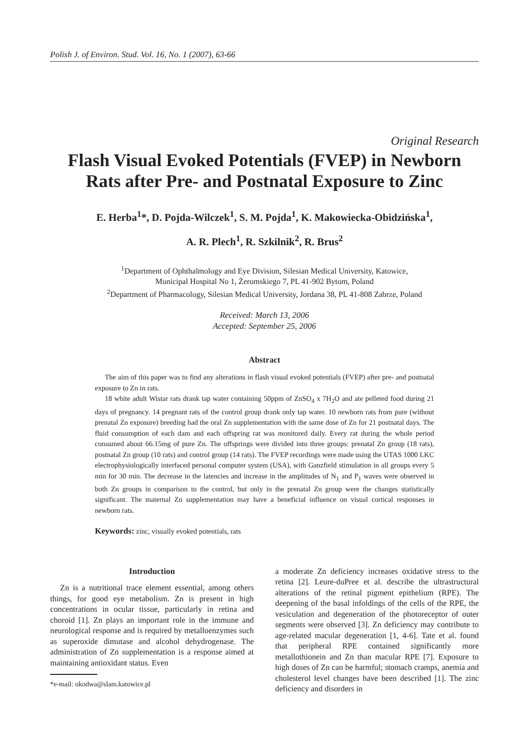Polish J. of Environ. Stud. Vol. 16, No. 1 (2007), 63-66
Original Research
Flash Visual Evoked Potentials (FVEP) in Newborn Rats after Pre- and Postnatal Exposure to Zinc
E. Herba<sup>1</sup>*, D. Pojda-Wilczek<sup>1</sup>, S. M. Pojda<sup>1</sup>, K. Makowiecka-Obidzińska<sup>1</sup>,
A. R. Plech<sup>1</sup>, R. Szkilnik<sup>2</sup>, R. Brus<sup>2</sup>
<sup>1</sup> Department of Ophthalmology and Eye Division, Silesian Medical University, Katowice,
Municipal Hospital No 1, Żeromskiego 7, PL 41-902 Bytom, Poland
<sup>2</sup> Department of Pharmacology, Silesian Medical University, Jordana 38, PL 41-808 Zabrze, Poland
Received: March 13, 2006
Accepted: September 25, 2006
Abstract
The aim of this paper was to find any alterations in flash visual evoked potentials (FVEP) after pre- and postnatal exposure to Zn in rats.
18 white adult Wistar rats drank tap water containing 50ppm of ZnSO<sub>4</sub> x 7H<sub>2</sub>O and ate pelleted food during 21 days of pregnancy. 14 pregnant rats of the control group drank only tap water. 10 newborn rats from pure (without prenatal Zn exposure) breeding had the oral Zn supplementation with the same dose of Zn for 21 postnatal days. The fluid consumption of each dam and each offspring rat was monitored daily. Every rat during the whole period consumed about 66.15mg of pure Zn. The offsprings were divided into three groups: prenatal Zn group (18 rats), postnatal Zn group (10 rats) and control group (14 rats). The FVEP recordings were made using the UTAS 1000 LKC electrophysiologically interfaced personal computer system (USA), with Ganzfield stimulation in all groups every 5 min for 30 min. The decrease in the latencies and increase in the amplitudes of N<sub>1</sub> and P<sub>1</sub> waves were observed in both Zn groups in comparison to the control, but only in the prenatal Zn group were the changes statistically significant. The maternal Zn supplementation may have a beneficial influence on visual cortical responses in newborn rats.
Keywords: zinc, visually evoked potentials, rats
Introduction
Zn is a nutritional trace element essential, among others things, for good eye metabolism. Zn is present in high concentrations in ocular tissue, particularly in retina and choroid [1]. Zn plays an important role in the immune and neurological response and is required by metalloenzymes such as superoxide dimutase and alcohol dehydrogenase. The administration of Zn supplementation is a response aimed at maintaining antioxidant status. Even
*e-mail: okodwa@slam.katowice.pl
a moderate Zn deficiency increases oxidative stress to the retina [2]. Leure-duPree et al. describe the ultrastructural alterations of the retinal pigment epithelium (RPE). The deepening of the basal infoldings of the cells of the RPE, the vesiculation and degeneration of the photoreceptor of outer segments were observed [3]. Zn deficiency may contribute to age-related macular degeneration [1, 4-6]. Tate et al. found that peripheral RPE contained significantly more metallothionein and Zn than macular RPE [7]. Exposure to high doses of Zn can be harmful; stomach cramps, anemia and cholesterol level changes have been described [1]. The zinc deficiency and disorders in